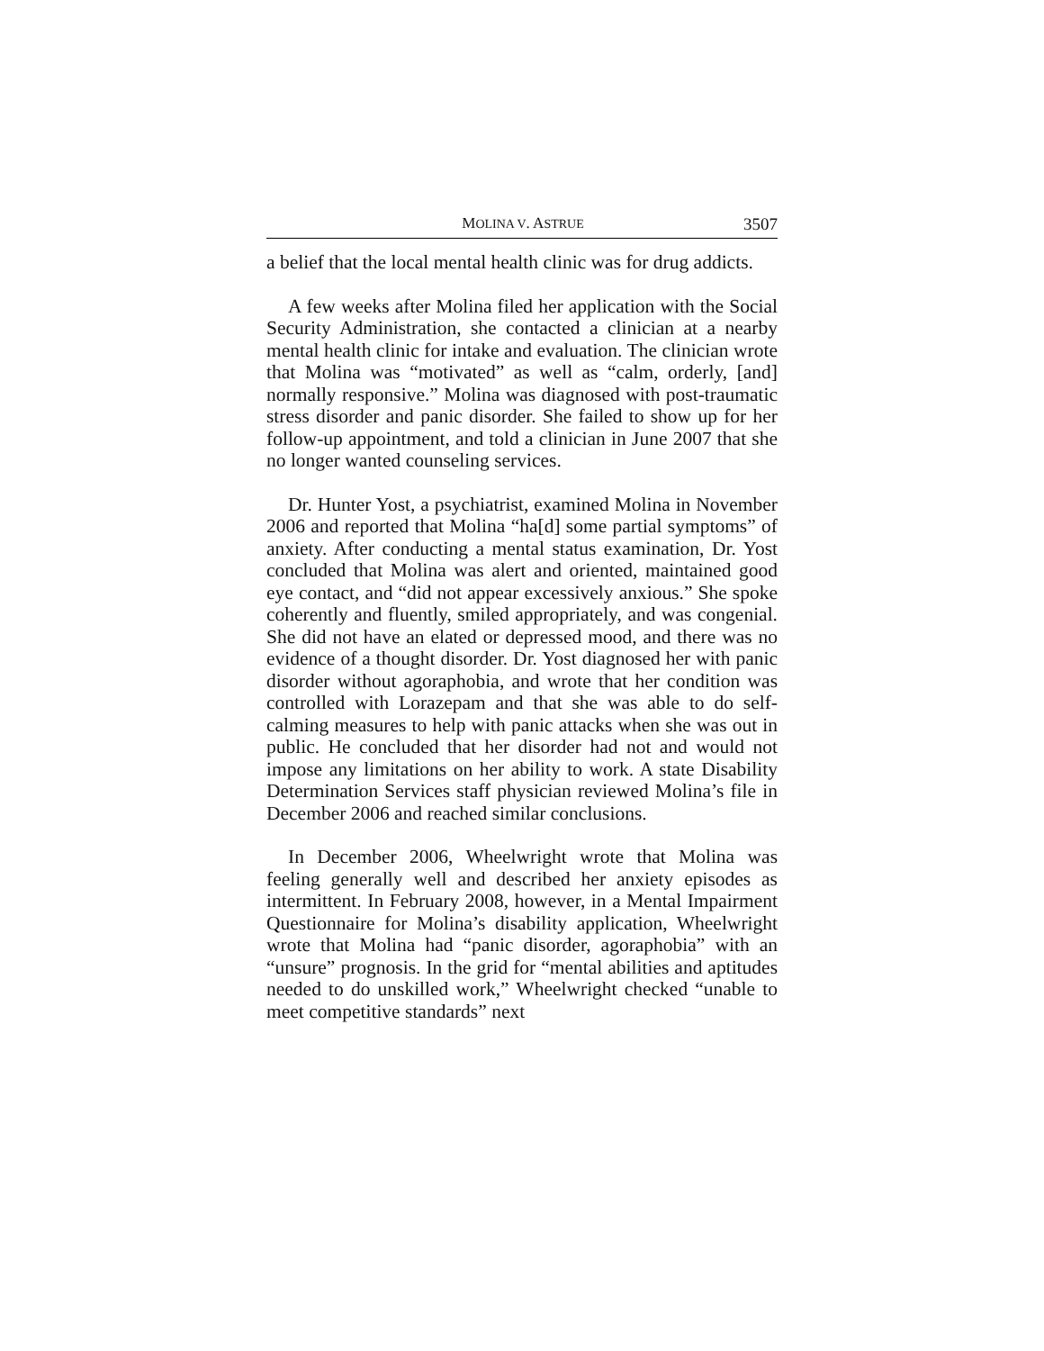MOLINA V. ASTRUE 3507
a belief that the local mental health clinic was for drug addicts.
A few weeks after Molina filed her application with the Social Security Administration, she contacted a clinician at a nearby mental health clinic for intake and evaluation. The clinician wrote that Molina was “motivated” as well as “calm, orderly, [and] normally responsive.” Molina was diagnosed with post-traumatic stress disorder and panic disorder. She failed to show up for her follow-up appointment, and told a clinician in June 2007 that she no longer wanted counseling services.
Dr. Hunter Yost, a psychiatrist, examined Molina in November 2006 and reported that Molina “ha[d] some partial symptoms” of anxiety. After conducting a mental status examination, Dr. Yost concluded that Molina was alert and oriented, maintained good eye contact, and “did not appear excessively anxious.” She spoke coherently and fluently, smiled appropriately, and was congenial. She did not have an elated or depressed mood, and there was no evidence of a thought disorder. Dr. Yost diagnosed her with panic disorder without agoraphobia, and wrote that her condition was controlled with Lorazepam and that she was able to do self-calming measures to help with panic attacks when she was out in public. He concluded that her disorder had not and would not impose any limitations on her ability to work. A state Disability Determination Services staff physician reviewed Molina’s file in December 2006 and reached similar conclusions.
In December 2006, Wheelwright wrote that Molina was feeling generally well and described her anxiety episodes as intermittent. In February 2008, however, in a Mental Impairment Questionnaire for Molina’s disability application, Wheelwright wrote that Molina had “panic disorder, agoraphobia” with an “unsure” prognosis. In the grid for “mental abilities and aptitudes needed to do unskilled work,” Wheelwright checked “unable to meet competitive standards” next